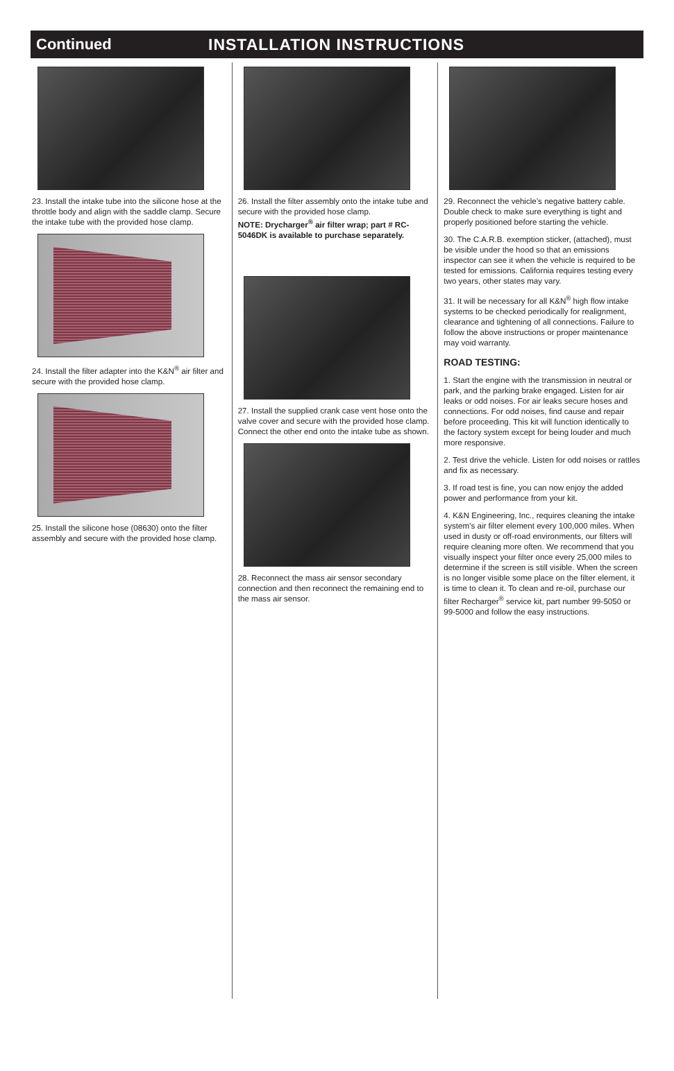Continued INSTALLATION INSTRUCTIONS
23. Install the intake tube into the silicone hose at the throttle body and align with the saddle clamp. Secure the intake tube with the provided hose clamp.
24. Install the filter adapter into the K&N<sup>®</sup> air filter and secure with the provided hose clamp.
25. Install the silicone hose (08630) onto the filter assembly and secure with the provided hose clamp.
26. Install the filter assembly onto the intake tube and secure with the provided hose clamp.
NOTE: Drycharger<sup>®</sup> air filter wrap; part # RC-5046DK is available to purchase separately.
27. Install the supplied crank case vent hose onto the valve cover and secure with the provided hose clamp. Connect the other end onto the intake tube as shown.
28. Reconnect the mass air sensor secondary connection and then reconnect the remaining end to the mass air sensor.
29. Reconnect the vehicle’s negative battery cable. Double check to make sure everything is tight and properly positioned before starting the vehicle.
30. The C.A.R.B. exemption sticker, (attached), must be visible under the hood so that an emissions inspector can see it when the vehicle is required to be tested for emissions. California requires testing every two years, other states may vary.
31. It will be necessary for all K&N<sup>®</sup> high flow intake systems to be checked periodically for realignment, clearance and tightening of all connections. Failure to follow the above instructions or proper maintenance may void warranty.
ROAD TESTING:
1. Start the engine with the transmission in neutral or park, and the parking brake engaged. Listen for air leaks or odd noises. For air leaks secure hoses and connections. For odd noises, find cause and repair before proceeding. This kit will function identically to the factory system except for being louder and much more responsive.
2. Test drive the vehicle. Listen for odd noises or rattles and fix as necessary.
3. If road test is fine, you can now enjoy the added power and performance from your kit.
4. K&N Engineering, Inc., requires cleaning the intake system’s air filter element every 100,000 miles. When used in dusty or off-road environments, our filters will require cleaning more often. We recommend that you visually inspect your filter once every 25,000 miles to determine if the screen is still visible. When the screen is no longer visible some place on the filter element, it is time to clean it. To clean and re-oil, purchase our filter Recharger<sup>®</sup> service kit, part number 99-5050 or 99-5000 and follow the easy instructions.